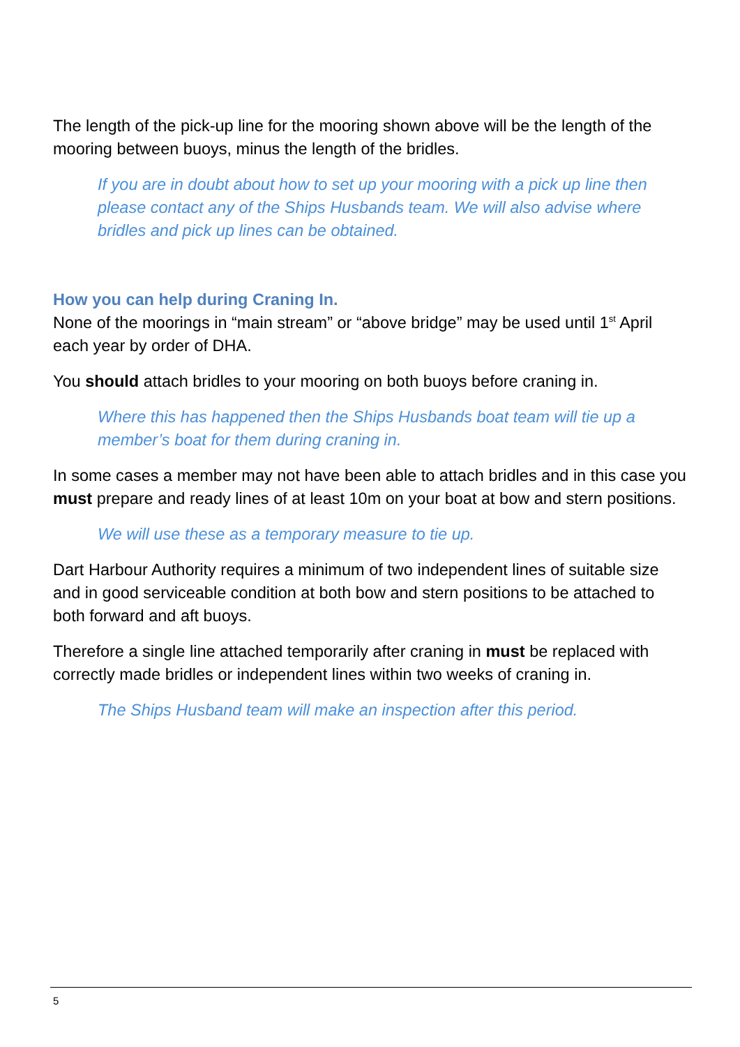The length of the pick-up line for the mooring shown above will be the length of the mooring between buoys, minus the length of the bridles.
If you are in doubt about how to set up your mooring with a pick up line then please contact any of the Ships Husbands team. We will also advise where bridles and pick up lines can be obtained.
How you can help during Craning In.
None of the moorings in “main stream” or “above bridge” may be used until 1<sup>st</sup> April each year by order of DHA.
You should attach bridles to your mooring on both buoys before craning in.
Where this has happened then the Ships Husbands boat team will tie up a member’s boat for them during craning in.
In some cases a member may not have been able to attach bridles and in this case you must prepare and ready lines of at least 10m on your boat at bow and stern positions.
We will use these as a temporary measure to tie up.
Dart Harbour Authority requires a minimum of two independent lines of suitable size and in good serviceable condition at both bow and stern positions to be attached to both forward and aft buoys.
Therefore a single line attached temporarily after craning in must be replaced with correctly made bridles or independent lines within two weeks of craning in.
The Ships Husband team will make an inspection after this period.
5